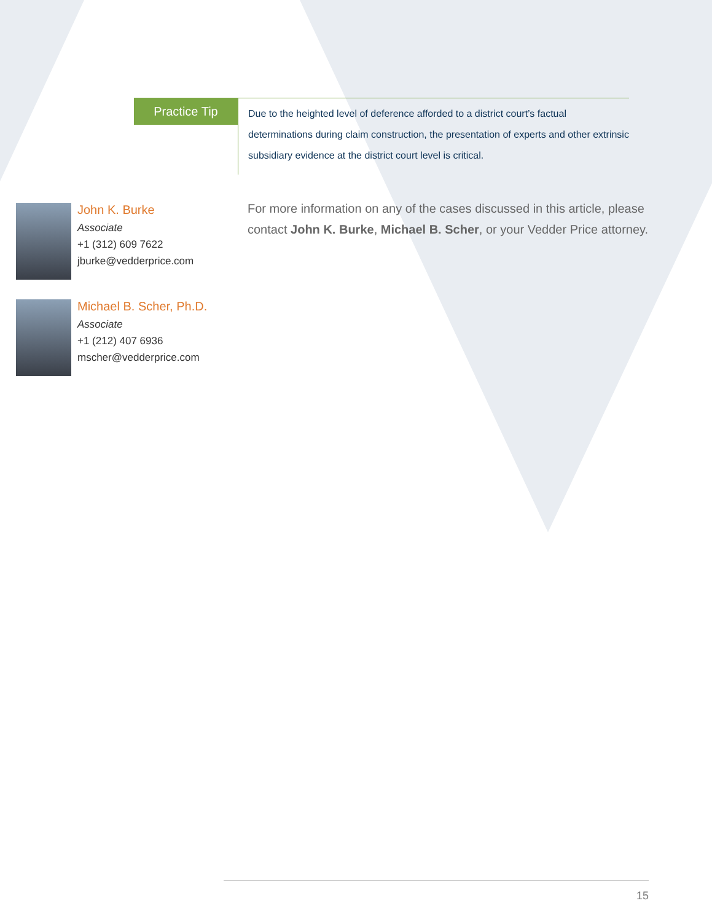Practice Tip
Due to the heighted level of deference afforded to a district court’s factual determinations during claim construction, the presentation of experts and other extrinsic subsidiary evidence at the district court level is critical.
John K. Burke
Associate
+1 (312) 609 7622
jburke@vedderprice.com
Michael B. Scher, Ph.D.
Associate
+1 (212) 407 6936
mscher@vedderprice.com
For more information on any of the cases discussed in this article, please contact John K. Burke, Michael B. Scher, or your Vedder Price attorney.
15